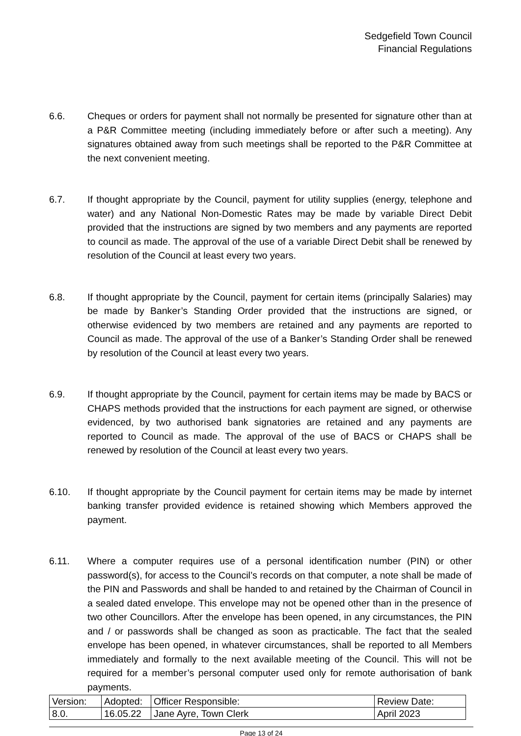Sedgefield Town Council
Financial Regulations
6.6. Cheques or orders for payment shall not normally be presented for signature other than at a P&R Committee meeting (including immediately before or after such a meeting). Any signatures obtained away from such meetings shall be reported to the P&R Committee at the next convenient meeting.
6.7. If thought appropriate by the Council, payment for utility supplies (energy, telephone and water) and any National Non-Domestic Rates may be made by variable Direct Debit provided that the instructions are signed by two members and any payments are reported to council as made. The approval of the use of a variable Direct Debit shall be renewed by resolution of the Council at least every two years.
6.8. If thought appropriate by the Council, payment for certain items (principally Salaries) may be made by Banker’s Standing Order provided that the instructions are signed, or otherwise evidenced by two members are retained and any payments are reported to Council as made. The approval of the use of a Banker’s Standing Order shall be renewed by resolution of the Council at least every two years.
6.9. If thought appropriate by the Council, payment for certain items may be made by BACS or CHAPS methods provided that the instructions for each payment are signed, or otherwise evidenced, by two authorised bank signatories are retained and any payments are reported to Council as made. The approval of the use of BACS or CHAPS shall be renewed by resolution of the Council at least every two years.
6.10. If thought appropriate by the Council payment for certain items may be made by internet banking transfer provided evidence is retained showing which Members approved the payment.
6.11. Where a computer requires use of a personal identification number (PIN) or other password(s), for access to the Council’s records on that computer, a note shall be made of the PIN and Passwords and shall be handed to and retained by the Chairman of Council in a sealed dated envelope. This envelope may not be opened other than in the presence of two other Councillors. After the envelope has been opened, in any circumstances, the PIN and / or passwords shall be changed as soon as practicable. The fact that the sealed envelope has been opened, in whatever circumstances, shall be reported to all Members immediately and formally to the next available meeting of the Council. This will not be required for a member’s personal computer used only for remote authorisation of bank payments.
| Version: | Adopted: | Officer Responsible: | Review Date: |
| 8.0. | 16.05.22 | Jane Ayre, Town Clerk | April 2023 |
Page 13 of 24